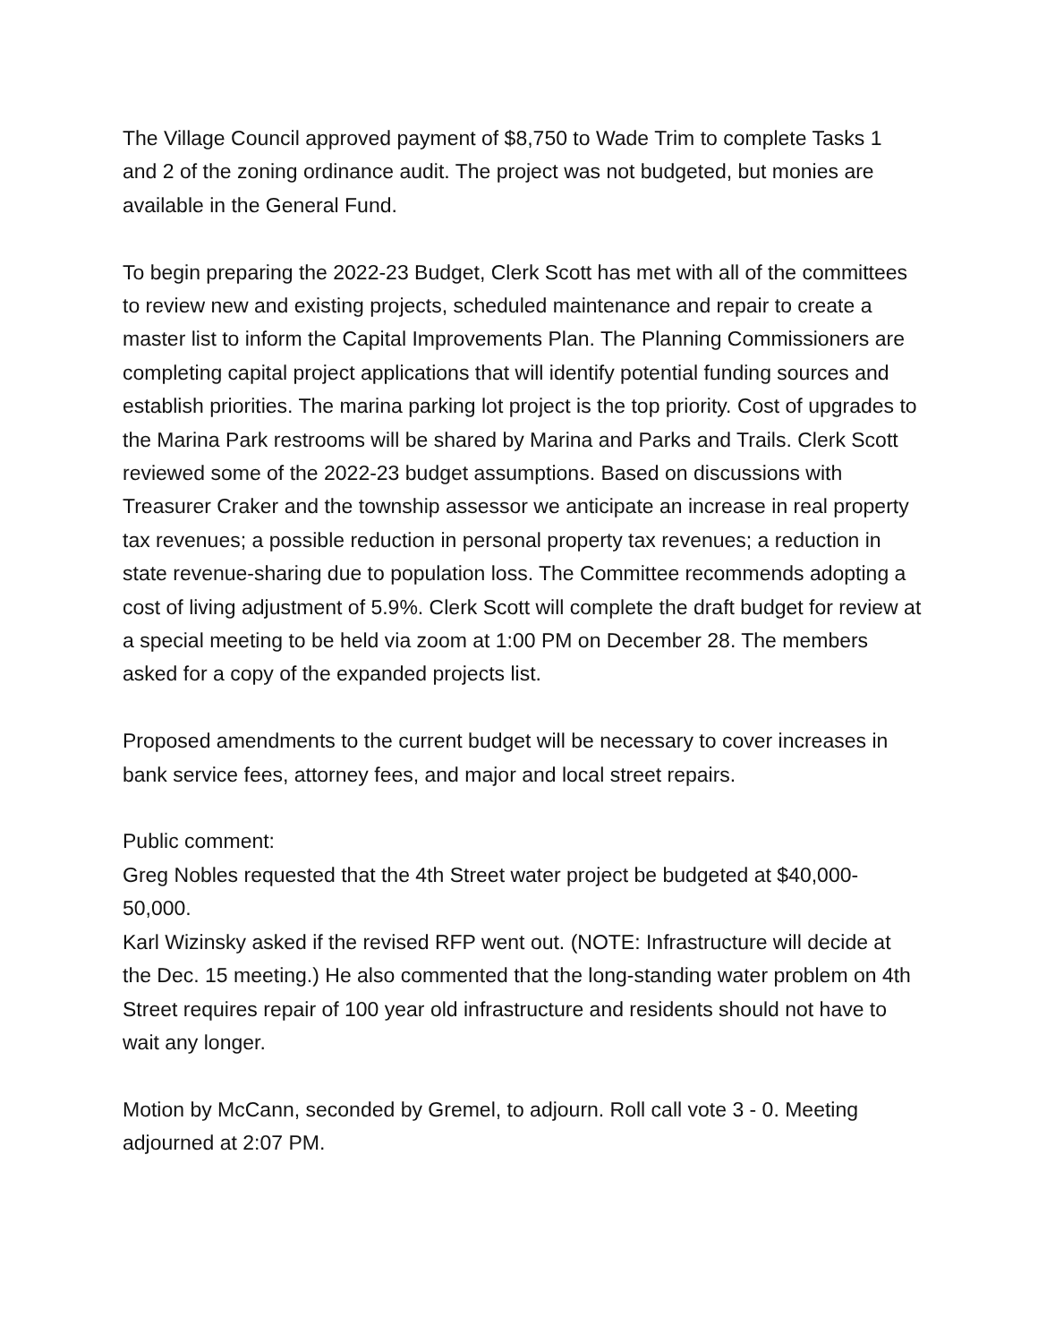The Village Council approved payment of $8,750 to Wade Trim to complete Tasks 1 and 2 of the zoning ordinance audit. The project was not budgeted, but monies are available in the General Fund.
To begin preparing the 2022-23 Budget, Clerk Scott has met with all of the committees to review new and existing projects, scheduled maintenance and repair to create a master list to inform the Capital Improvements Plan. The Planning Commissioners are completing capital project applications that will identify potential funding sources and establish priorities. The marina parking lot project is the top priority. Cost of upgrades to the Marina Park restrooms will be shared by Marina and Parks and Trails. Clerk Scott reviewed some of the 2022-23 budget assumptions. Based on discussions with Treasurer Craker and the township assessor we anticipate an increase in real property tax revenues; a possible reduction in personal property tax revenues; a reduction in state revenue-sharing due to population loss. The Committee recommends adopting a cost of living adjustment of 5.9%. Clerk Scott will complete the draft budget for review at a special meeting to be held via zoom at 1:00 PM on December 28. The members asked for a copy of the expanded projects list.
Proposed amendments to the current budget will be necessary to cover increases in bank service fees, attorney fees, and major and local street repairs.
Public comment:
Greg Nobles requested that the 4th Street water project be budgeted at $40,000-50,000.
Karl Wizinsky asked if the revised RFP went out. (NOTE: Infrastructure will decide at the Dec. 15 meeting.) He also commented that the long-standing water problem on 4th Street requires repair of 100 year old infrastructure and residents should not have to wait any longer.
Motion by McCann, seconded by Gremel, to adjourn. Roll call vote 3 - 0. Meeting adjourned at 2:07 PM.